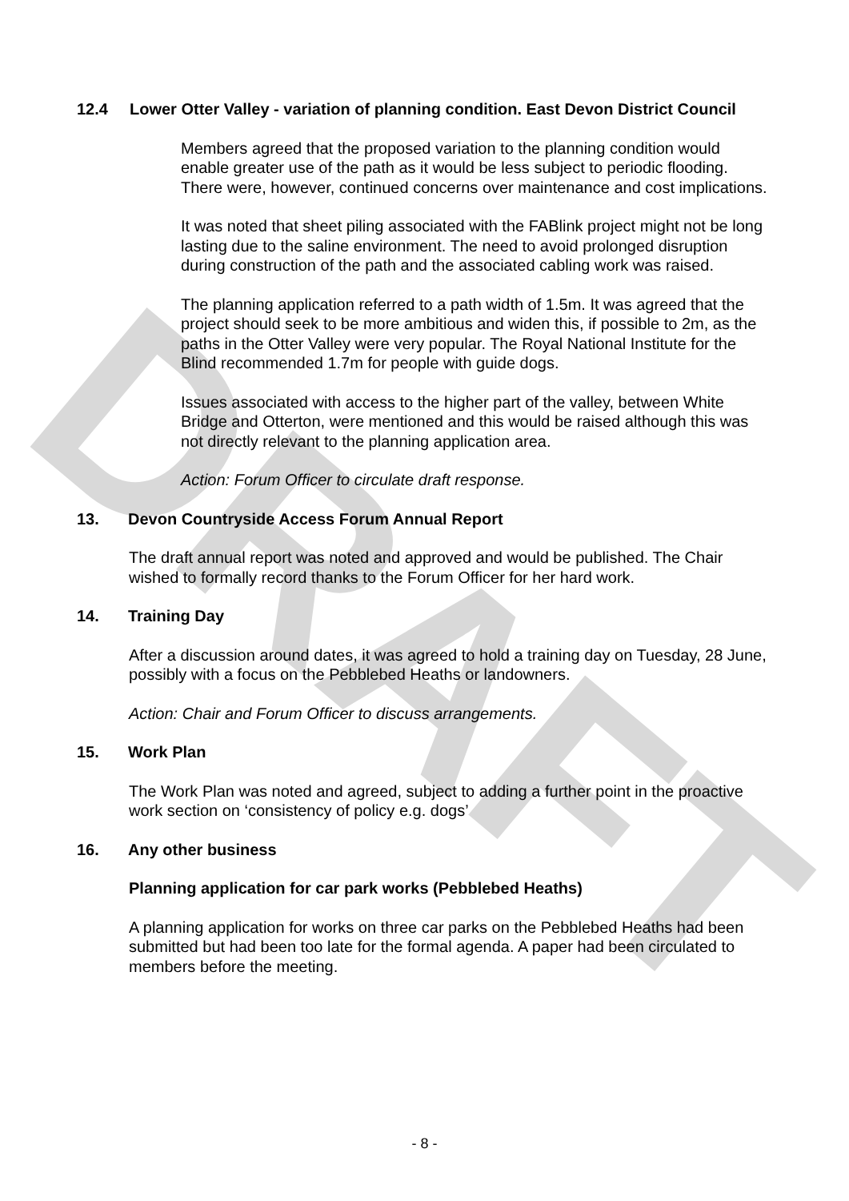DRAFT
12.4 Lower Otter Valley - variation of planning condition. East Devon District Council
Members agreed that the proposed variation to the planning condition would enable greater use of the path as it would be less subject to periodic flooding. There were, however, continued concerns over maintenance and cost implications.
It was noted that sheet piling associated with the FABlink project might not be long lasting due to the saline environment. The need to avoid prolonged disruption during construction of the path and the associated cabling work was raised.
The planning application referred to a path width of 1.5m. It was agreed that the project should seek to be more ambitious and widen this, if possible to 2m, as the paths in the Otter Valley were very popular. The Royal National Institute for the Blind recommended 1.7m for people with guide dogs.
Issues associated with access to the higher part of the valley, between White Bridge and Otterton, were mentioned and this would be raised although this was not directly relevant to the planning application area.
Action: Forum Officer to circulate draft response.
13. Devon Countryside Access Forum Annual Report
The draft annual report was noted and approved and would be published. The Chair wished to formally record thanks to the Forum Officer for her hard work.
14. Training Day
After a discussion around dates, it was agreed to hold a training day on Tuesday, 28 June, possibly with a focus on the Pebblebed Heaths or landowners.
Action: Chair and Forum Officer to discuss arrangements.
15. Work Plan
The Work Plan was noted and agreed, subject to adding a further point in the proactive work section on ‘consistency of policy e.g. dogs’
16. Any other business
Planning application for car park works (Pebblebed Heaths)
A planning application for works on three car parks on the Pebblebed Heaths had been submitted but had been too late for the formal agenda. A paper had been circulated to members before the meeting.
- 8 -